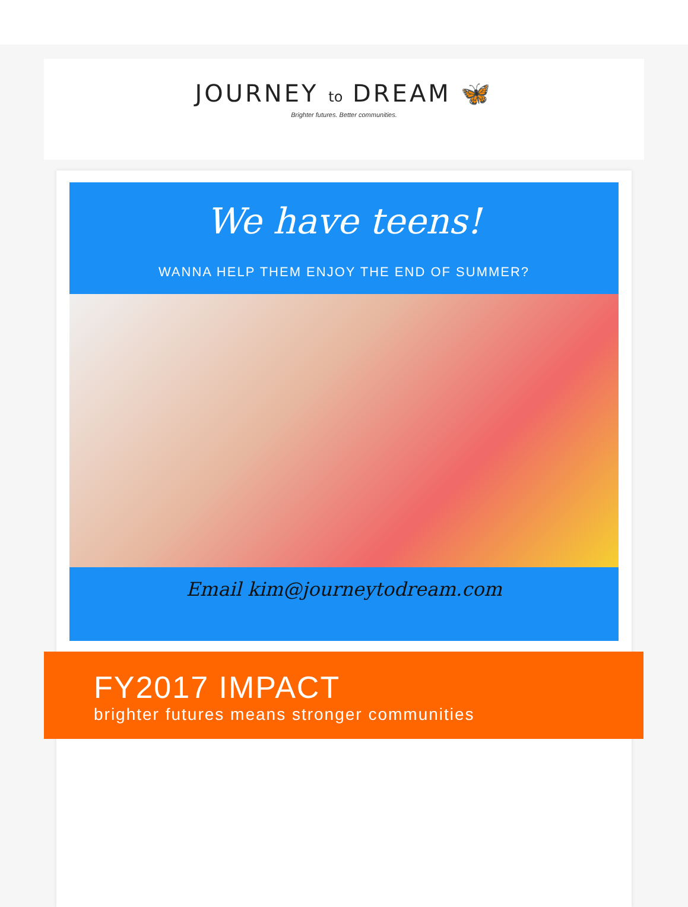JOURNEY to DREAM 🦋
Brighter futures. Better communities.
We have teens!
WANNA HELP THEM ENJOY THE END OF SUMMER?
Email kim@journeytodream.com
FY2017 IMPACT
brighter futures means stronger communities